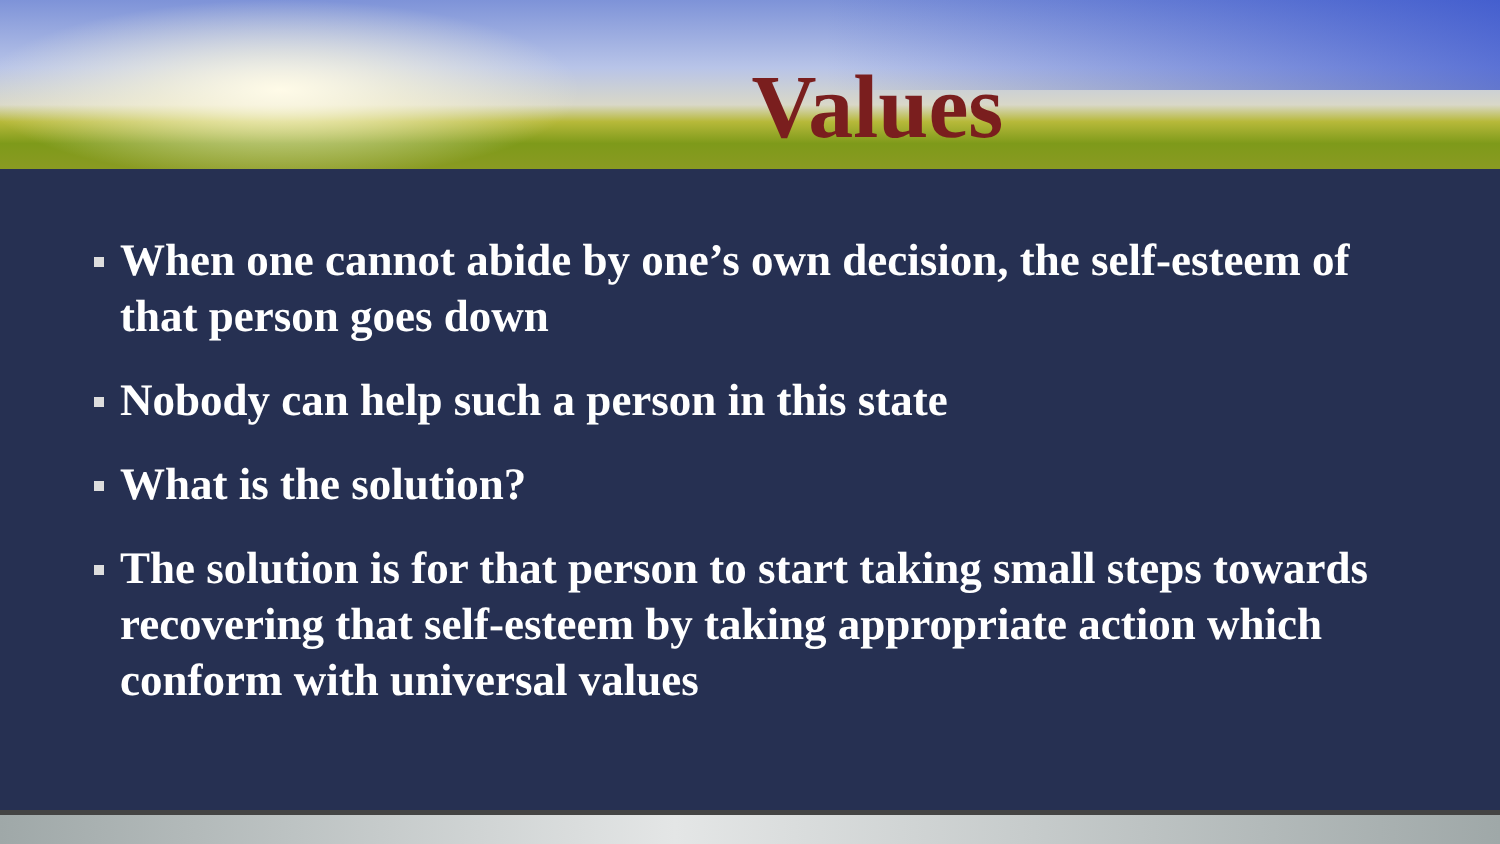Values
When one cannot abide by one’s own decision, the self-esteem of that person goes down
Nobody can help such a person in this state
What is the solution?
The solution is for that person to start taking small steps towards recovering that self-esteem by taking appropriate action which conform with universal values